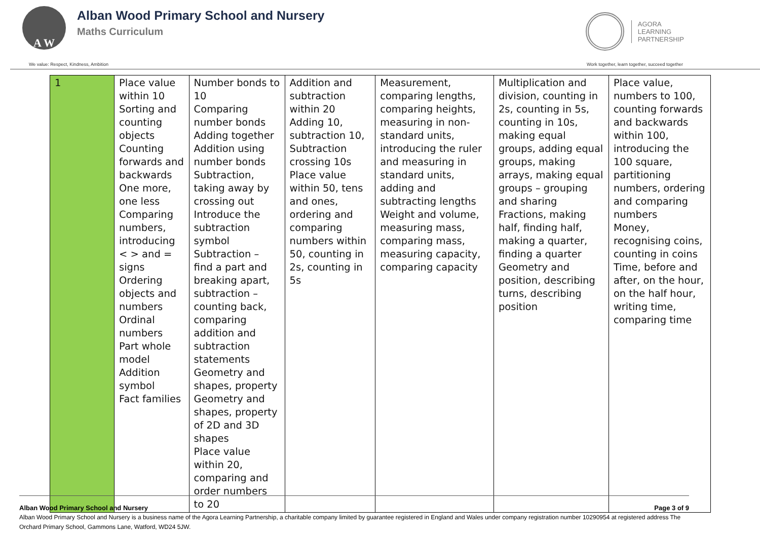A W
Alban Wood Primary School and Nursery
Maths Curriculum
AGORA
LEARNING
PARTNERSHIP
We value: Respect, Kindness, Ambition Work together, learn together, succeed together
| 1 | Place value within 10 Sorting and counting objects Counting forwards and backwards One more, one less Comparing numbers, introducing < > and = signs Ordering objects and numbers Ordinal numbers Part whole model Addition symbol Fact families | Number bonds to 10 Comparing number bonds Adding together Addition using number bonds Subtraction, taking away by crossing out Introduce the subtraction symbol Subtraction – find a part and breaking apart, subtraction – counting back, comparing addition and subtraction statements Geometry and shapes, property Geometry and shapes, property of 2D and 3D shapes Place value within 20, comparing and order numbers to 20 | Addition and subtraction within 20 Adding 10, subtraction 10, Subtraction crossing 10s Place value within 50, tens and ones, ordering and comparing numbers within 50, counting in 2s, counting in 5s | Measurement, comparing lengths, comparing heights, measuring in non-standard units, introducing the ruler and measuring in standard units, adding and subtracting lengths Weight and volume, measuring mass, comparing mass, measuring capacity, comparing capacity | Multiplication and division, counting in 2s, counting in 5s, counting in 10s, making equal groups, adding equal groups, making arrays, making equal groups – grouping and sharing Fractions, making half, finding half, making a quarter, finding a quarter Geometry and position, describing turns, describing position | Place value, numbers to 100, counting forwards and backwards within 100, introducing the 100 square, partitioning numbers, ordering and comparing numbers Money, recognising coins, counting in coins Time, before and after, on the hour, on the half hour, writing time, comparing time |
Alban Wood Primary School and Nursery Page 3 of 9
Alban Wood Primary School and Nursery is a business name of the Agora Learning Partnership, a charitable company limited by guarantee registered in England and Wales under company registration number 10290954 at registered address The Orchard Primary School, Gammons Lane, Watford, WD24 5JW.